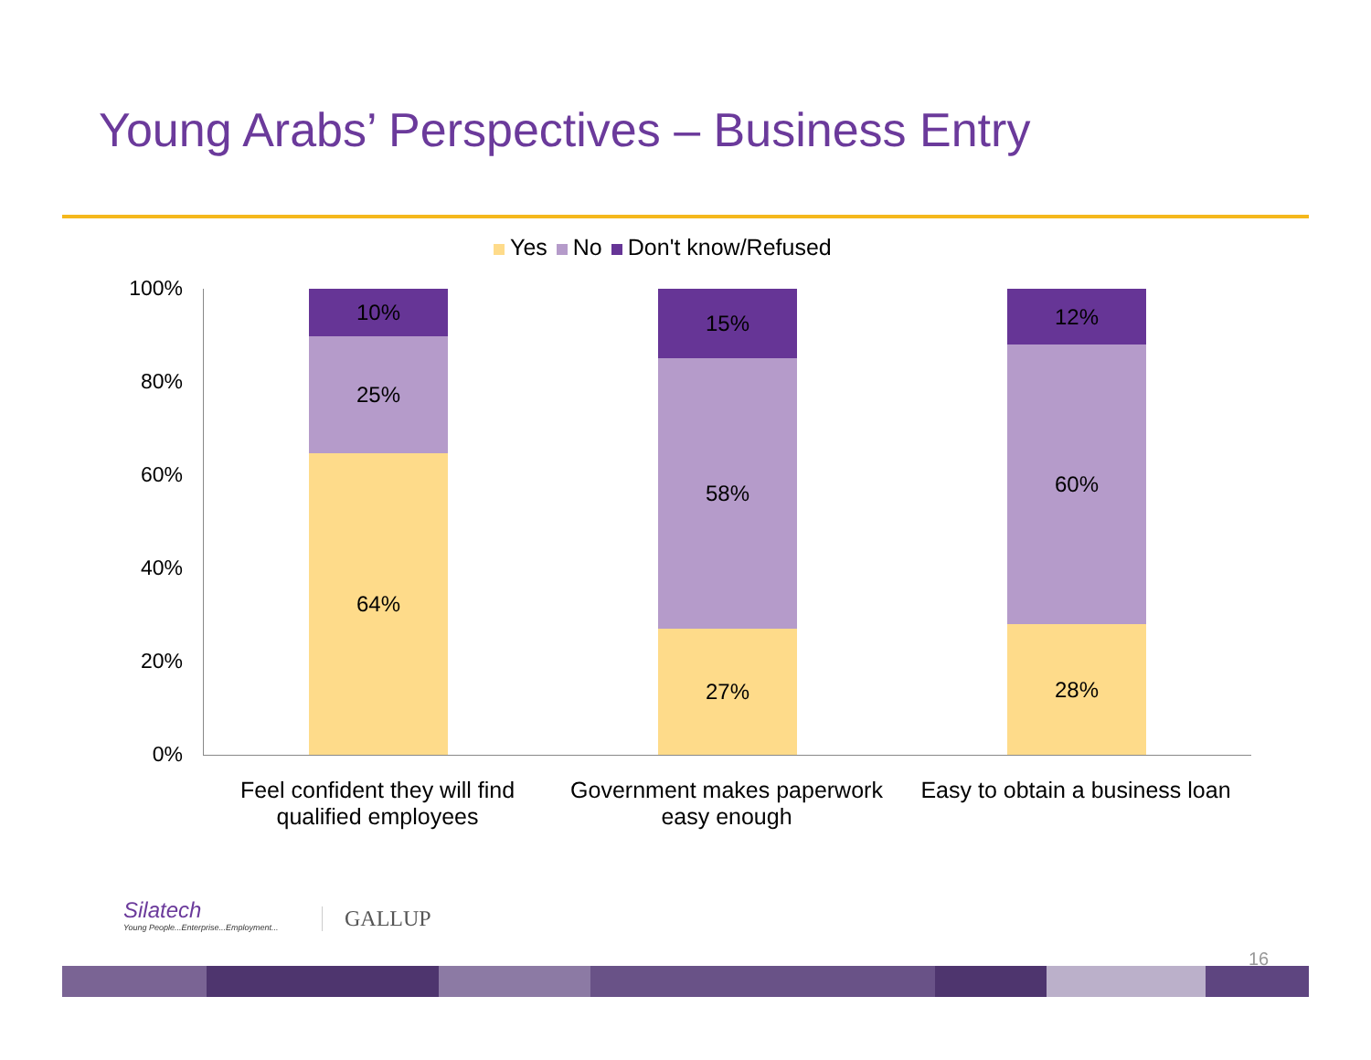Young Arabs’ Perspectives – Business Entry
Yes No Don't know/Refused
100%
80%
60%
40%
20%
0%
64%
25%
10%
27%
58%
15%
28%
60%
12%
Feel confident they will find qualified employees
Government makes paperwork easy enough
Easy to obtain a business loan
Silatech
Young People...Enterprise...Employment...
GALLUP
16